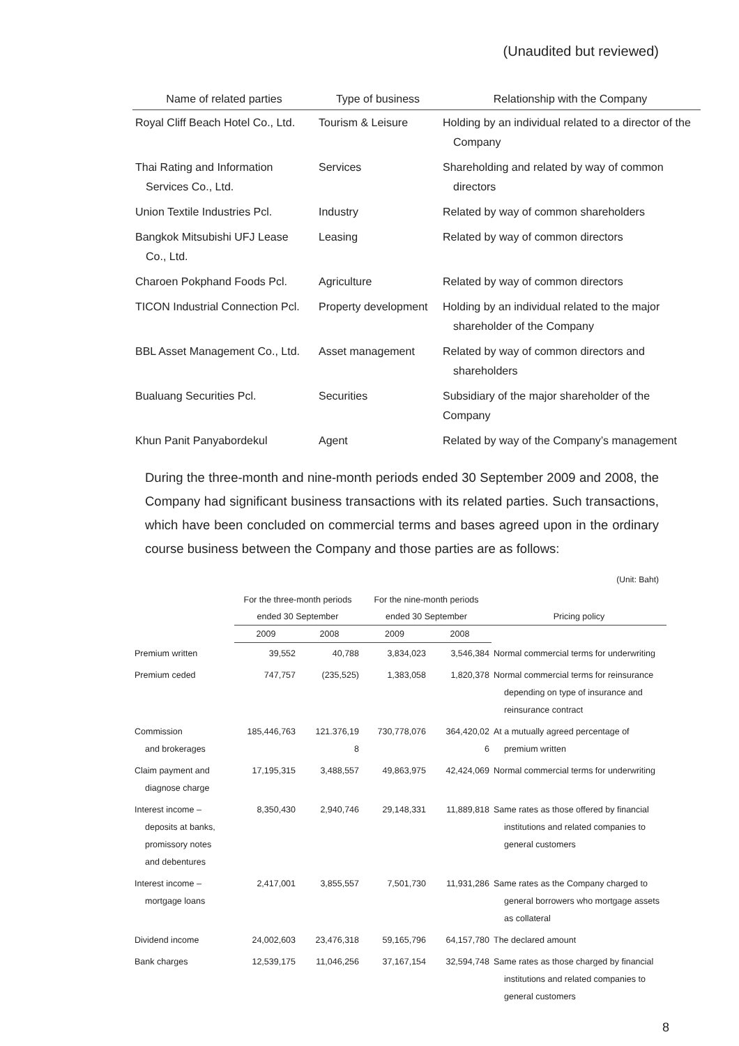(Unaudited but reviewed)
| Name of related parties | Type of business | Relationship with the Company |
| --- | --- | --- |
| Royal Cliff Beach Hotel Co., Ltd. | Tourism & Leisure | Holding by an individual related to a director of the Company |
| Thai Rating and Information Services Co., Ltd. | Services | Shareholding and related by way of common directors |
| Union Textile Industries Pcl. | Industry | Related by way of common shareholders |
| Bangkok Mitsubishi UFJ Lease Co., Ltd. | Leasing | Related by way of common directors |
| Charoen Pokphand Foods Pcl. | Agriculture | Related by way of common directors |
| TICON Industrial Connection Pcl. | Property development | Holding by an individual related to the major shareholder of the Company |
| BBL Asset Management Co., Ltd. | Asset management | Related by way of common directors and shareholders |
| Bualuang Securities Pcl. | Securities | Subsidiary of the major shareholder of the Company |
| Khun Panit Panyabordekul | Agent | Related by way of the Company’s management |
During the three-month and nine-month periods ended 30 September 2009 and 2008, the Company had significant business transactions with its related parties. Such transactions, which have been concluded on commercial terms and bases agreed upon in the ordinary course business between the Company and those parties are as follows:
(Unit: Baht)
| | For the three-month periods | | For the nine-month periods | | |
| --- | --- | --- | --- | --- | --- |
| | ended 30 September | | ended 30 September | | Pricing policy |
| | 2009 | 2008 | 2009 | 2008 | |
| Premium written | 39,552 | 40,788 | 3,834,023 | 3,546,384 | Normal commercial terms for underwriting |
| Premium ceded | 747,757 | (235,525) | 1,383,058 | 1,820,378 | Normal commercial terms for reinsurance depending on type of insurance and reinsurance contract |
| Commission and brokerages | 185,446,763 | 121.376,19 8 | 730,778,076 | 364,420,02 6 | At a mutually agreed percentage of premium written |
| Claim payment and diagnose charge | 17,195,315 | 3,488,557 | 49,863,975 | 42,424,069 | Normal commercial terms for underwriting |
| Interest income – deposits at banks, promissory notes and debentures | 8,350,430 | 2,940,746 | 29,148,331 | 11,889,818 | Same rates as those offered by financial institutions and related companies to general customers |
| Interest income – mortgage loans | 2,417,001 | 3,855,557 | 7,501,730 | 11,931,286 | Same rates as the Company charged to general borrowers who mortgage assets as collateral |
| Dividend income | 24,002,603 | 23,476,318 | 59,165,796 | 64,157,780 | The declared amount |
| Bank charges | 12,539,175 | 11,046,256 | 37,167,154 | 32,594,748 | Same rates as those charged by financial institutions and related companies to general customers |
8